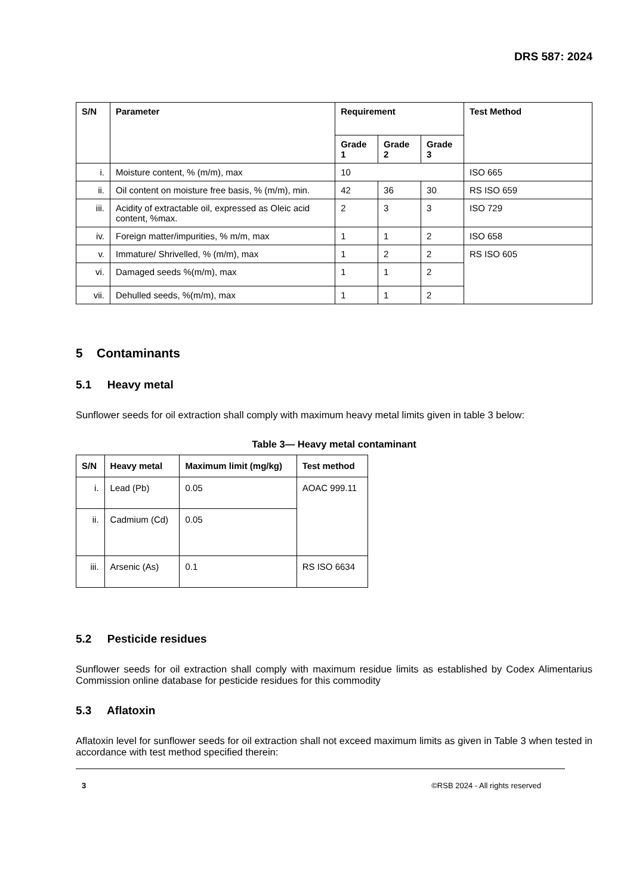DRS 587: 2024
| S/N | Parameter | Requirement | | | Test Method |
| --- | --- | --- | --- | --- | --- |
| | | Grade 1 | Grade 2 | Grade 3 | |
| i. | Moisture content, % (m/m), max | 10 | | | ISO 665 |
| ii. | Oil content on moisture free basis, % (m/m), min. | 42 | 36 | 30 | RS ISO 659 |
| iii. | Acidity of extractable oil, expressed as Oleic acid content, %max. | 2 | 3 | 3 | ISO 729 |
| iv. | Foreign matter/impurities, % m/m, max | 1 | 1 | 2 | ISO 658 |
| v. | Immature/ Shrivelled, % (m/m), max | 1 | 2 | 2 | RS ISO 605 |
| vi. | Damaged seeds %(m/m), max | 1 | 1 | 2 | |
| vii. | Dehulled seeds, %(m/m), max | 1 | 1 | 2 | |
5 Contaminants
5.1 Heavy metal
Sunflower seeds for oil extraction shall comply with maximum heavy metal limits given in table 3 below:
Table 3— Heavy metal contaminant
| S/N | Heavy metal | Maximum limit (mg/kg) | Test method |
| --- | --- | --- | --- |
| i. | Lead (Pb) | 0.05 | AOAC 999.11 |
| ii. | Cadmium (Cd) | 0.05 | |
| iii. | Arsenic (As) | 0.1 | RS ISO 6634 |
5.2 Pesticide residues
Sunflower seeds for oil extraction shall comply with maximum residue limits as established by Codex Alimentarius Commission online database for pesticide residues for this commodity
5.3 Aflatoxin
Aflatoxin level for sunflower seeds for oil extraction shall not exceed maximum limits as given in Table 3 when tested in accordance with test method specified therein:
3 ©RSB 2024 - All rights reserved